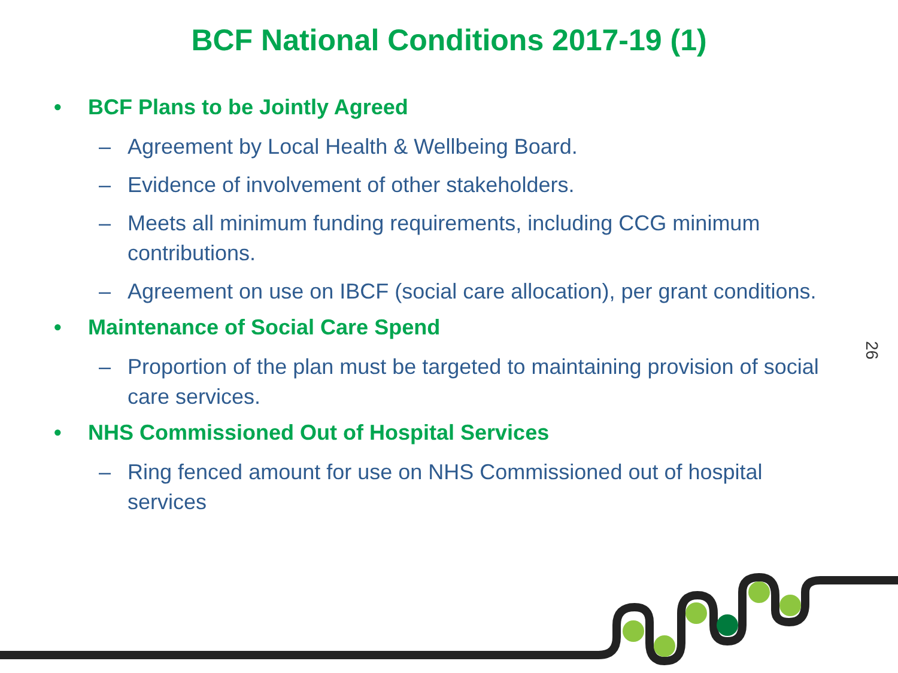BCF National Conditions 2017-19 (1)
• BCF Plans to be Jointly Agreed
– Agreement by Local Health & Wellbeing Board.
– Evidence of involvement of other stakeholders.
– Meets all minimum funding requirements, including CCG minimum contributions.
– Agreement on use on IBCF (social care allocation), per grant conditions.
• Maintenance of Social Care Spend
– Proportion of the plan must be targeted to maintaining provision of social care services.
• NHS Commissioned Out of Hospital Services
– Ring fenced amount for use on NHS Commissioned out of hospital services
26